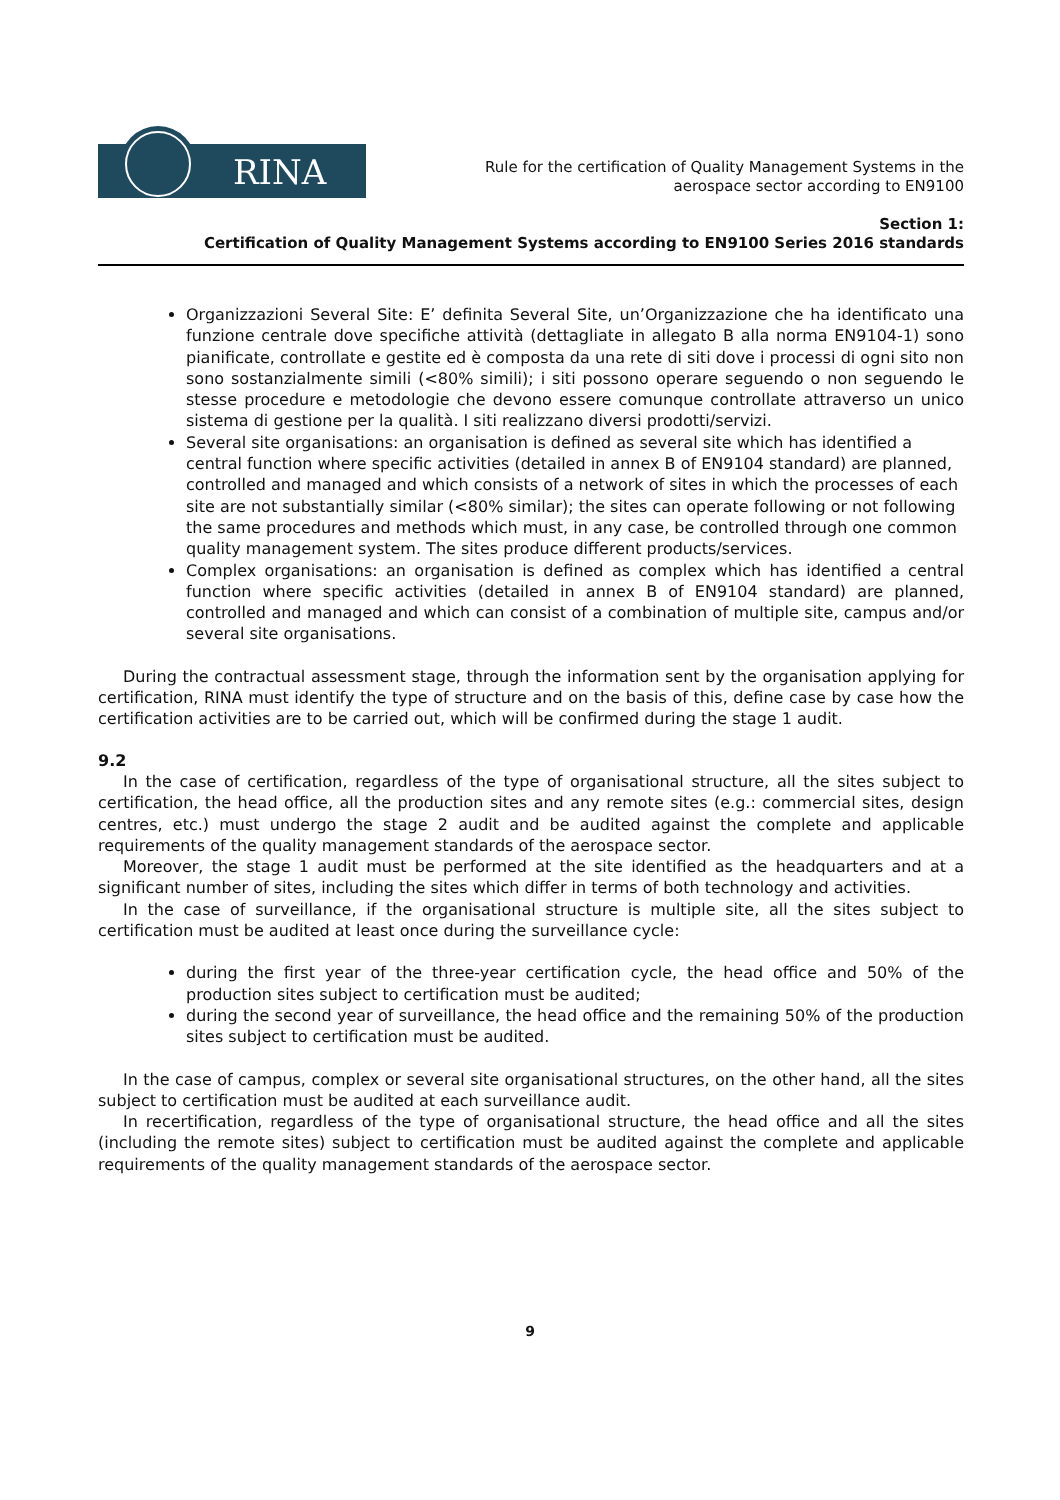RINA
Rule for the certification of Quality Management Systems in the
aerospace sector according to EN9100
Section 1:
Certification of Quality Management Systems according to EN9100 Series 2016 standards
Organizzazioni Several Site: E’ definita Several Site, un’Organizzazione che ha identificato una funzione centrale dove specifiche attività (dettagliate in allegato B alla norma EN9104-1) sono pianificate, controllate e gestite ed è composta da una rete di siti dove i processi di ogni sito non sono sostanzialmente simili (<80% simili); i siti possono operare seguendo o non seguendo le stesse procedure e metodologie che devono essere comunque controllate attraverso un unico sistema di gestione per la qualità. I siti realizzano diversi prodotti/servizi.
Several site organisations: an organisation is defined as several site which has identified a central function where specific activities (detailed in annex B of EN9104 standard) are planned, controlled and managed and which consists of a network of sites in which the processes of each site are not substantially similar (<80% similar); the sites can operate following or not following the same procedures and methods which must, in any case, be controlled through one common quality management system. The sites produce different products/services.
Complex organisations: an organisation is defined as complex which has identified a central function where specific activities (detailed in annex B of EN9104 standard) are planned, controlled and managed and which can consist of a combination of multiple site, campus and/or several site organisations.
During the contractual assessment stage, through the information sent by the organisation applying for certification, RINA must identify the type of structure and on the basis of this, define case by case how the certification activities are to be carried out, which will be confirmed during the stage 1 audit.
9.2
In the case of certification, regardless of the type of organisational structure, all the sites subject to certification, the head office, all the production sites and any remote sites (e.g.: commercial sites, design centres, etc.) must undergo the stage 2 audit and be audited against the complete and applicable requirements of the quality management standards of the aerospace sector.
Moreover, the stage 1 audit must be performed at the site identified as the headquarters and at a significant number of sites, including the sites which differ in terms of both technology and activities.
In the case of surveillance, if the organisational structure is multiple site, all the sites subject to certification must be audited at least once during the surveillance cycle:
during the first year of the three-year certification cycle, the head office and 50% of the production sites subject to certification must be audited;
during the second year of surveillance, the head office and the remaining 50% of the production sites subject to certification must be audited.
In the case of campus, complex or several site organisational structures, on the other hand, all the sites subject to certification must be audited at each surveillance audit.
In recertification, regardless of the type of organisational structure, the head office and all the sites (including the remote sites) subject to certification must be audited against the complete and applicable requirements of the quality management standards of the aerospace sector.
9